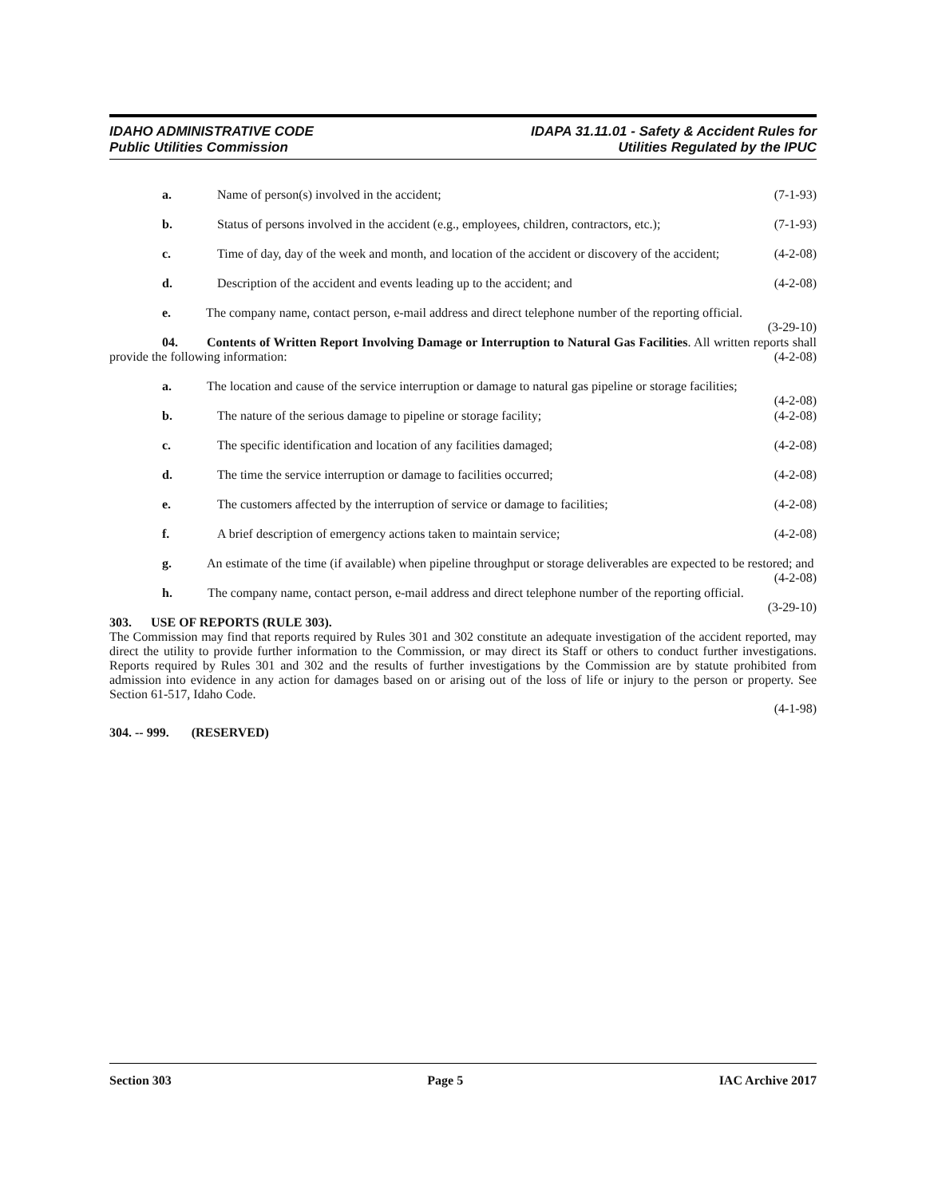IDAHO ADMINISTRATIVE CODE
Public Utilities Commission
IDAPA 31.11.01 - Safety & Accident Rules for
Utilities Regulated by the IPUC
a. Name of person(s) involved in the accident; (7-1-93)
b. Status of persons involved in the accident (e.g., employees, children, contractors, etc.); (7-1-93)
c. Time of day, day of the week and month, and location of the accident or discovery of the accident; (4-2-08)
d. Description of the accident and events leading up to the accident; and (4-2-08)
e. The company name, contact person, e-mail address and direct telephone number of the reporting official. (3-29-10)
04. Contents of Written Report Involving Damage or Interruption to Natural Gas Facilities. All written reports shall provide the following information: (4-2-08)
a. The location and cause of the service interruption or damage to natural gas pipeline or storage facilities; (4-2-08)
b. The nature of the serious damage to pipeline or storage facility; (4-2-08)
c. The specific identification and location of any facilities damaged; (4-2-08)
d. The time the service interruption or damage to facilities occurred; (4-2-08)
e. The customers affected by the interruption of service or damage to facilities; (4-2-08)
f. A brief description of emergency actions taken to maintain service; (4-2-08)
g. An estimate of the time (if available) when pipeline throughput or storage deliverables are expected to be restored; and (4-2-08)
h. The company name, contact person, e-mail address and direct telephone number of the reporting official. (3-29-10)
303. USE OF REPORTS (RULE 303).
The Commission may find that reports required by Rules 301 and 302 constitute an adequate investigation of the accident reported, may direct the utility to provide further information to the Commission, or may direct its Staff or others to conduct further investigations. Reports required by Rules 301 and 302 and the results of further investigations by the Commission are by statute prohibited from admission into evidence in any action for damages based on or arising out of the loss of life or injury to the person or property. See Section 61-517, Idaho Code.
(4-1-98)
304. -- 999. (RESERVED)
Section 303 Page 5 IAC Archive 2017